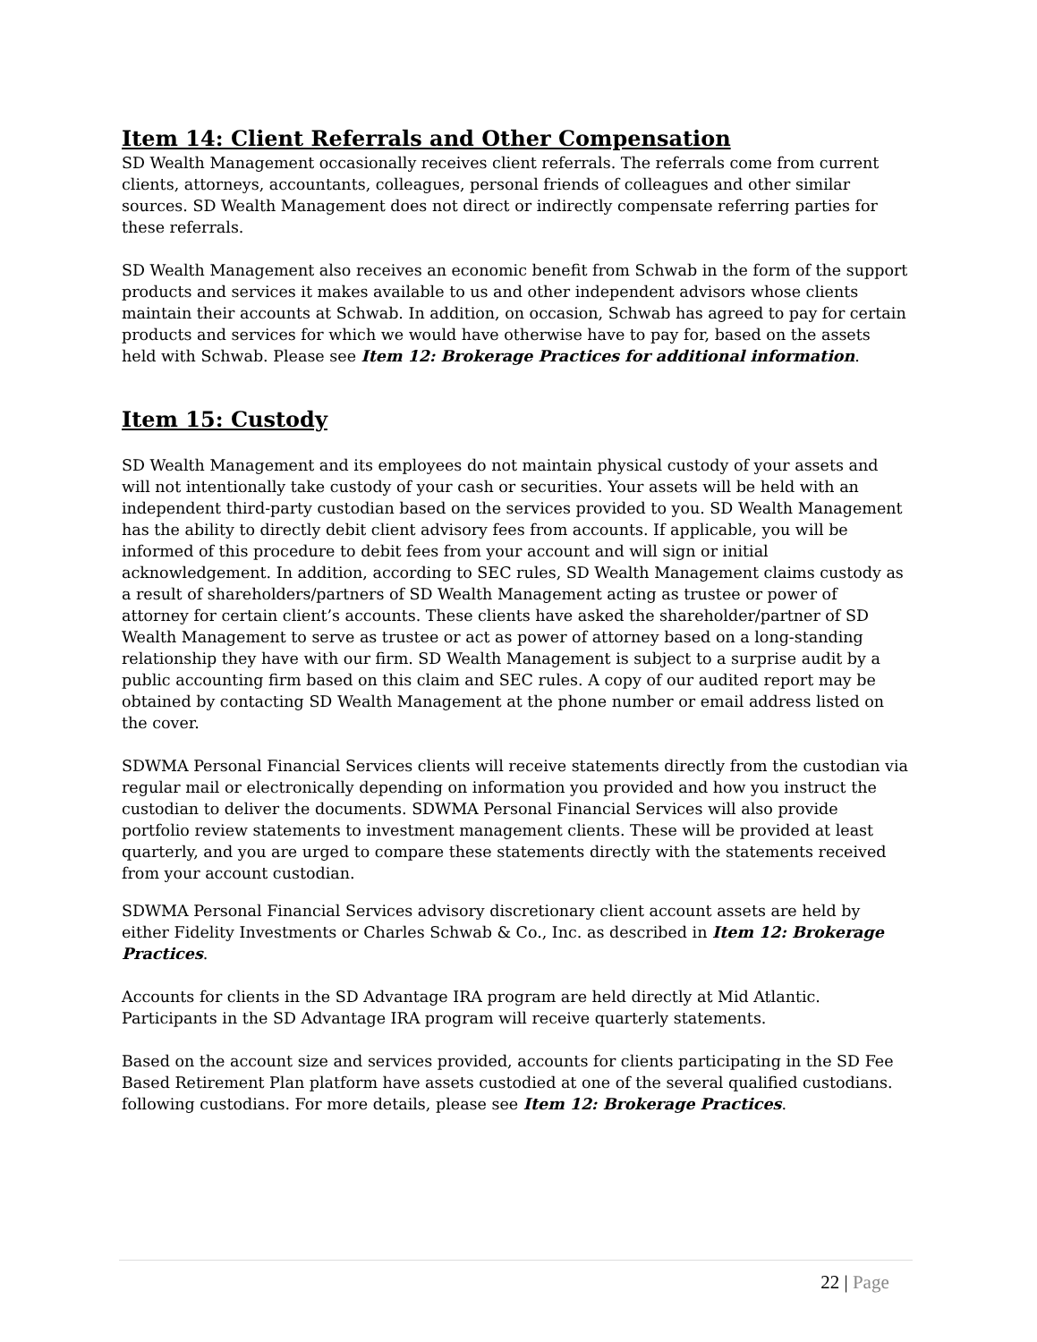Item 14: Client Referrals and Other Compensation
SD Wealth Management occasionally receives client referrals. The referrals come from current clients, attorneys, accountants, colleagues, personal friends of colleagues and other similar sources. SD Wealth Management does not direct or indirectly compensate referring parties for these referrals.
SD Wealth Management also receives an economic benefit from Schwab in the form of the support products and services it makes available to us and other independent advisors whose clients maintain their accounts at Schwab. In addition, on occasion, Schwab has agreed to pay for certain products and services for which we would have otherwise have to pay for, based on the assets held with Schwab. Please see Item 12: Brokerage Practices for additional information.
Item 15: Custody
SD Wealth Management and its employees do not maintain physical custody of your assets and will not intentionally take custody of your cash or securities. Your assets will be held with an independent third-party custodian based on the services provided to you. SD Wealth Management has the ability to directly debit client advisory fees from accounts. If applicable, you will be informed of this procedure to debit fees from your account and will sign or initial acknowledgement. In addition, according to SEC rules, SD Wealth Management claims custody as a result of shareholders/partners of SD Wealth Management acting as trustee or power of attorney for certain client’s accounts. These clients have asked the shareholder/partner of SD Wealth Management to serve as trustee or act as power of attorney based on a long-standing relationship they have with our firm. SD Wealth Management is subject to a surprise audit by a public accounting firm based on this claim and SEC rules. A copy of our audited report may be obtained by contacting SD Wealth Management at the phone number or email address listed on the cover.
SDWMA Personal Financial Services clients will receive statements directly from the custodian via regular mail or electronically depending on information you provided and how you instruct the custodian to deliver the documents. SDWMA Personal Financial Services will also provide portfolio review statements to investment management clients. These will be provided at least quarterly, and you are urged to compare these statements directly with the statements received from your account custodian.
SDWMA Personal Financial Services advisory discretionary client account assets are held by either Fidelity Investments or Charles Schwab & Co., Inc. as described in Item 12: Brokerage Practices.
Accounts for clients in the SD Advantage IRA program are held directly at Mid Atlantic. Participants in the SD Advantage IRA program will receive quarterly statements.
Based on the account size and services provided, accounts for clients participating in the SD Fee Based Retirement Plan platform have assets custodied at one of the several qualified custodians. following custodians. For more details, please see Item 12: Brokerage Practices.
22 | Page